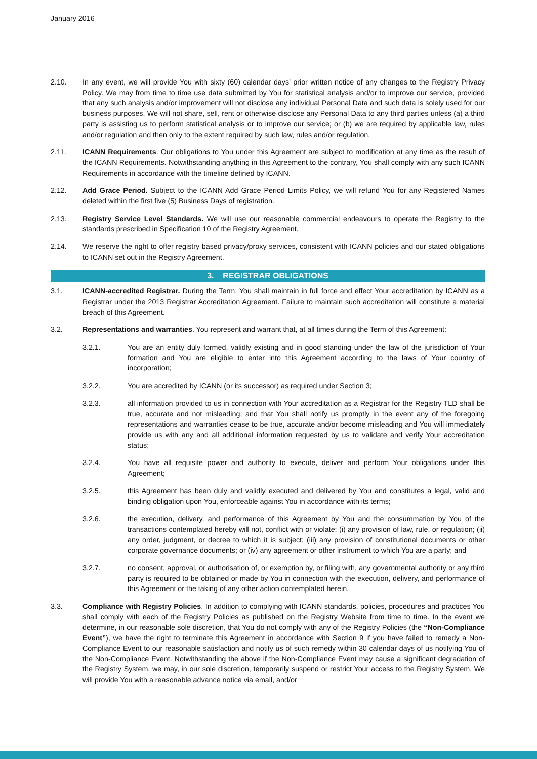January 2016
2.10. In any event, we will provide You with sixty (60) calendar days’ prior written notice of any changes to the Registry Privacy Policy. We may from time to time use data submitted by You for statistical analysis and/or to improve our service, provided that any such analysis and/or improvement will not disclose any individual Personal Data and such data is solely used for our business purposes. We will not share, sell, rent or otherwise disclose any Personal Data to any third parties unless (a) a third party is assisting us to perform statistical analysis or to improve our service; or (b) we are required by applicable law, rules and/or regulation and then only to the extent required by such law, rules and/or regulation.
2.11. ICANN Requirements. Our obligations to You under this Agreement are subject to modification at any time as the result of the ICANN Requirements. Notwithstanding anything in this Agreement to the contrary, You shall comply with any such ICANN Requirements in accordance with the timeline defined by ICANN.
2.12. Add Grace Period. Subject to the ICANN Add Grace Period Limits Policy, we will refund You for any Registered Names deleted within the first five (5) Business Days of registration.
2.13. Registry Service Level Standards. We will use our reasonable commercial endeavours to operate the Registry to the standards prescribed in Specification 10 of the Registry Agreement.
2.14. We reserve the right to offer registry based privacy/proxy services, consistent with ICANN policies and our stated obligations to ICANN set out in the Registry Agreement.
3. REGISTRAR OBLIGATIONS
3.1. ICANN-accredited Registrar. During the Term, You shall maintain in full force and effect Your accreditation by ICANN as a Registrar under the 2013 Registrar Accreditation Agreement. Failure to maintain such accreditation will constitute a material breach of this Agreement.
3.2. Representations and warranties. You represent and warrant that, at all times during the Term of this Agreement:
3.2.1. You are an entity duly formed, validly existing and in good standing under the law of the jurisdiction of Your formation and You are eligible to enter into this Agreement according to the laws of Your country of incorporation;
3.2.2. You are accredited by ICANN (or its successor) as required under Section 3;
3.2.3. all information provided to us in connection with Your accreditation as a Registrar for the Registry TLD shall be true, accurate and not misleading; and that You shall notify us promptly in the event any of the foregoing representations and warranties cease to be true, accurate and/or become misleading and You will immediately provide us with any and all additional information requested by us to validate and verify Your accreditation status;
3.2.4. You have all requisite power and authority to execute, deliver and perform Your obligations under this Agreement;
3.2.5. this Agreement has been duly and validly executed and delivered by You and constitutes a legal, valid and binding obligation upon You, enforceable against You in accordance with its terms;
3.2.6. the execution, delivery, and performance of this Agreement by You and the consummation by You of the transactions contemplated hereby will not, conflict with or violate: (i) any provision of law, rule, or regulation; (ii) any order, judgment, or decree to which it is subject; (iii) any provision of constitutional documents or other corporate governance documents; or (iv) any agreement or other instrument to which You are a party; and
3.2.7. no consent, approval, or authorisation of, or exemption by, or filing with, any governmental authority or any third party is required to be obtained or made by You in connection with the execution, delivery, and performance of this Agreement or the taking of any other action contemplated herein.
3.3. Compliance with Registry Policies. In addition to complying with ICANN standards, policies, procedures and practices You shall comply with each of the Registry Policies as published on the Registry Website from time to time. In the event we determine, in our reasonable sole discretion, that You do not comply with any of the Registry Policies (the “Non-Compliance Event”), we have the right to terminate this Agreement in accordance with Section 9 if you have failed to remedy a Non-Compliance Event to our reasonable satisfaction and notify us of such remedy within 30 calendar days of us notifying You of the Non-Compliance Event. Notwithstanding the above if the Non-Compliance Event may cause a significant degradation of the Registry System, we may, in our sole discretion, temporarily suspend or restrict Your access to the Registry System. We will provide You with a reasonable advance notice via email, and/or